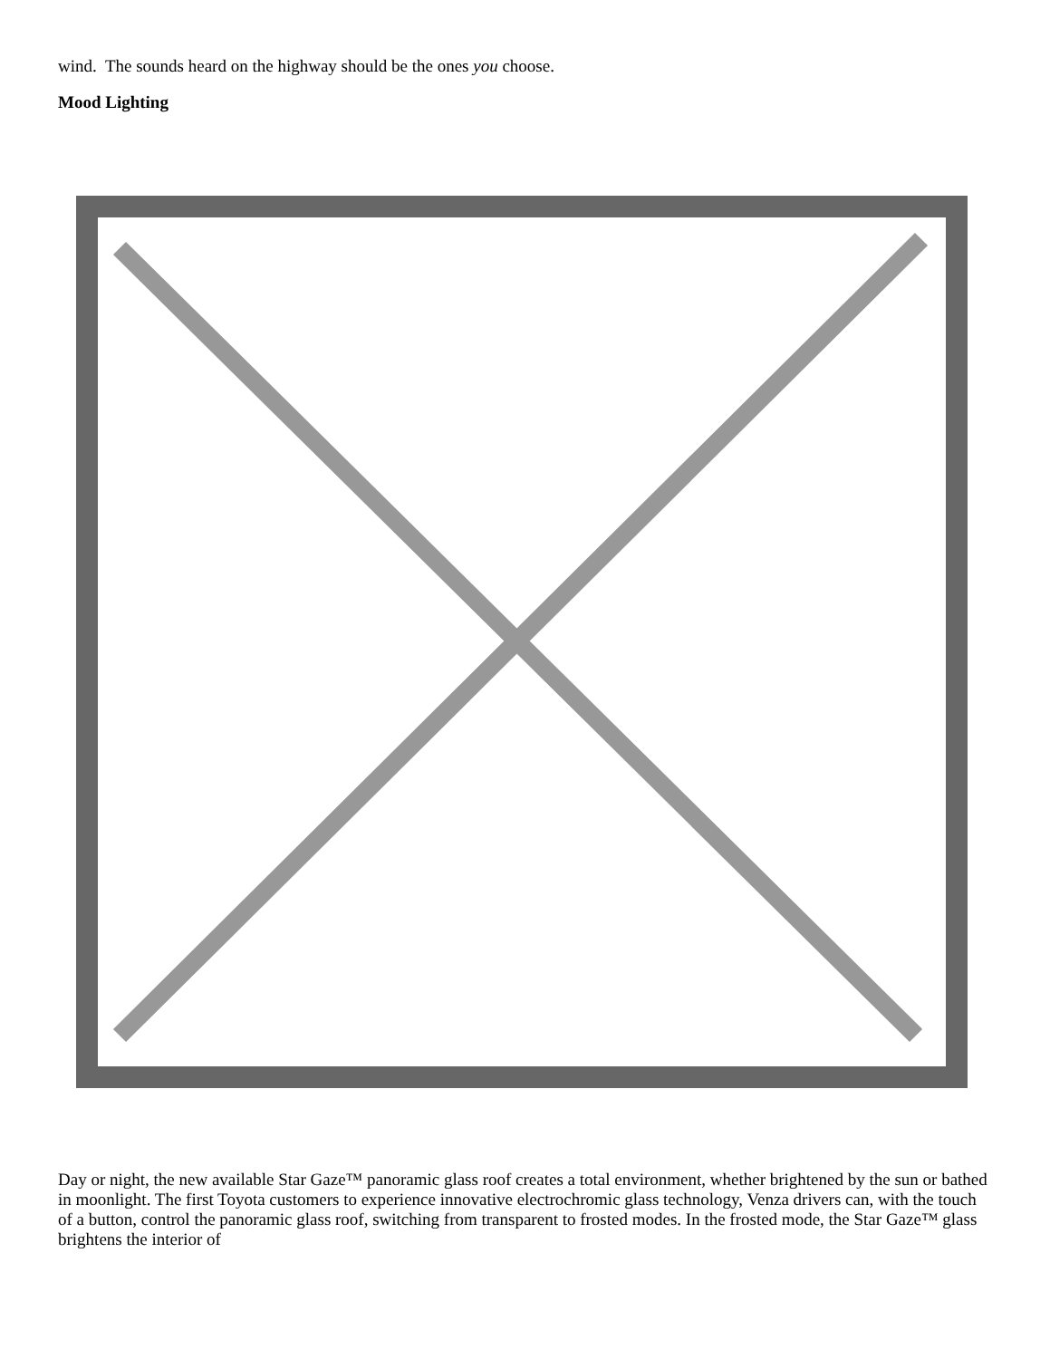wind. The sounds heard on the highway should be the ones you choose.
Mood Lighting
Day or night, the new available Star Gaze™ panoramic glass roof creates a total environment, whether brightened by the sun or bathed in moonlight. The first Toyota customers to experience innovative electrochromic glass technology, Venza drivers can, with the touch of a button, control the panoramic glass roof, switching from transparent to frosted modes. In the frosted mode, the Star Gaze™ glass brightens the interior of